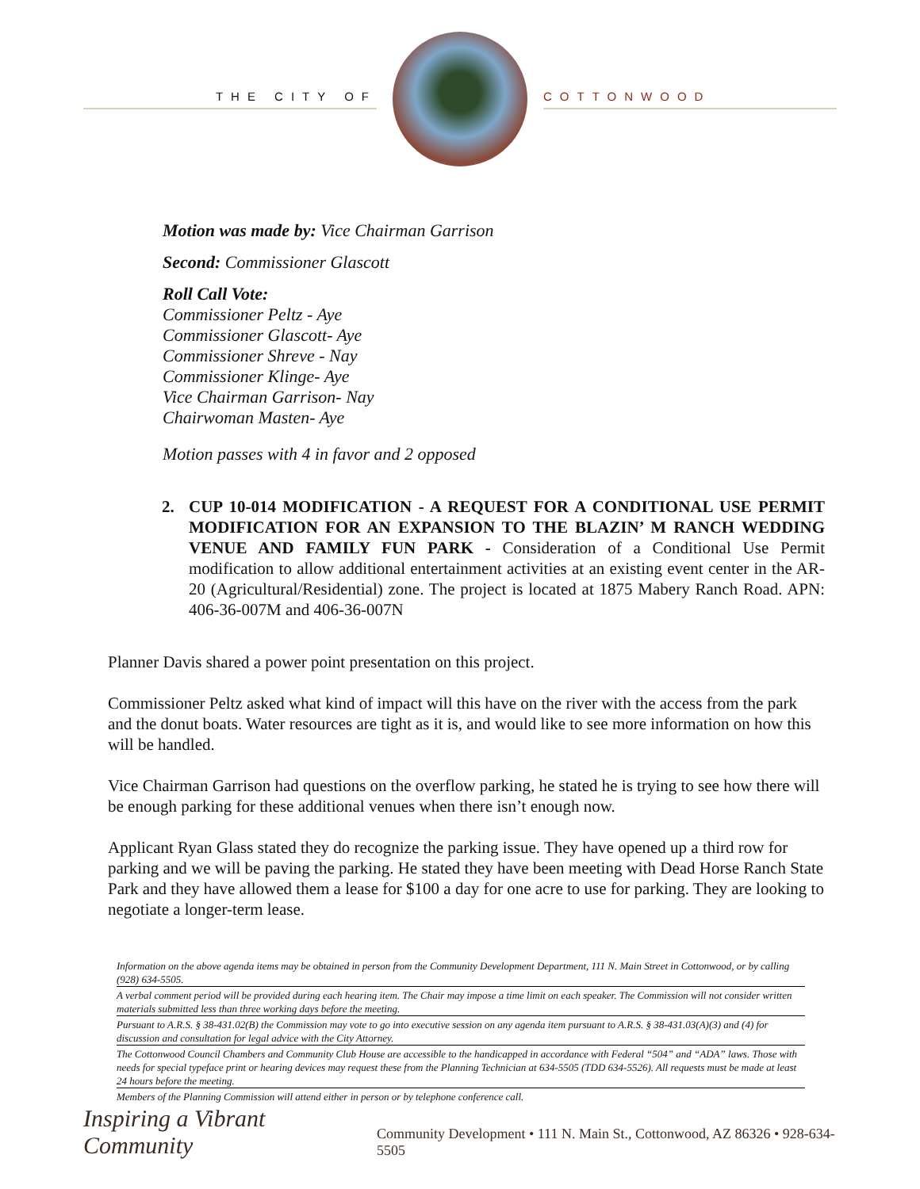THE CITY OF COTTONWOOD
Motion was made by: Vice Chairman Garrison
Second: Commissioner Glascott
Roll Call Vote:
Commissioner Peltz - Aye
Commissioner Glascott- Aye
Commissioner Shreve - Nay
Commissioner Klinge- Aye
Vice Chairman Garrison- Nay
Chairwoman Masten- Aye
Motion passes with 4 in favor and 2 opposed
2. CUP 10-014 MODIFICATION - A REQUEST FOR A CONDITIONAL USE PERMIT MODIFICATION FOR AN EXPANSION TO THE BLAZIN’ M RANCH WEDDING VENUE AND FAMILY FUN PARK - Consideration of a Conditional Use Permit modification to allow additional entertainment activities at an existing event center in the AR-20 (Agricultural/Residential) zone. The project is located at 1875 Mabery Ranch Road. APN: 406-36-007M and 406-36-007N
Planner Davis shared a power point presentation on this project.
Commissioner Peltz asked what kind of impact will this have on the river with the access from the park and the donut boats. Water resources are tight as it is, and would like to see more information on how this will be handled.
Vice Chairman Garrison had questions on the overflow parking, he stated he is trying to see how there will be enough parking for these additional venues when there isn’t enough now.
Applicant Ryan Glass stated they do recognize the parking issue. They have opened up a third row for parking and we will be paving the parking. He stated they have been meeting with Dead Horse Ranch State Park and they have allowed them a lease for $100 a day for one acre to use for parking. They are looking to negotiate a longer-term lease.
Information on the above agenda items may be obtained in person from the Community Development Department, 111 N. Main Street in Cottonwood, or by calling (928) 634-5505.
A verbal comment period will be provided during each hearing item. The Chair may impose a time limit on each speaker. The Commission will not consider written materials submitted less than three working days before the meeting.
Pursuant to A.R.S. § 38-431.02(B) the Commission may vote to go into executive session on any agenda item pursuant to A.R.S. § 38-431.03(A)(3) and (4) for discussion and consultation for legal advice with the City Attorney.
The Cottonwood Council Chambers and Community Club House are accessible to the handicapped in accordance with Federal “504” and “ADA” laws. Those with needs for special typeface print or hearing devices may request these from the Planning Technician at 634-5505 (TDD 634-5526). All requests must be made at least 24 hours before the meeting.
Members of the Planning Commission will attend either in person or by telephone conference call.
Inspiring a Vibrant Community Community Development • 111 N. Main St., Cottonwood, AZ 86326 • 928-634-5505